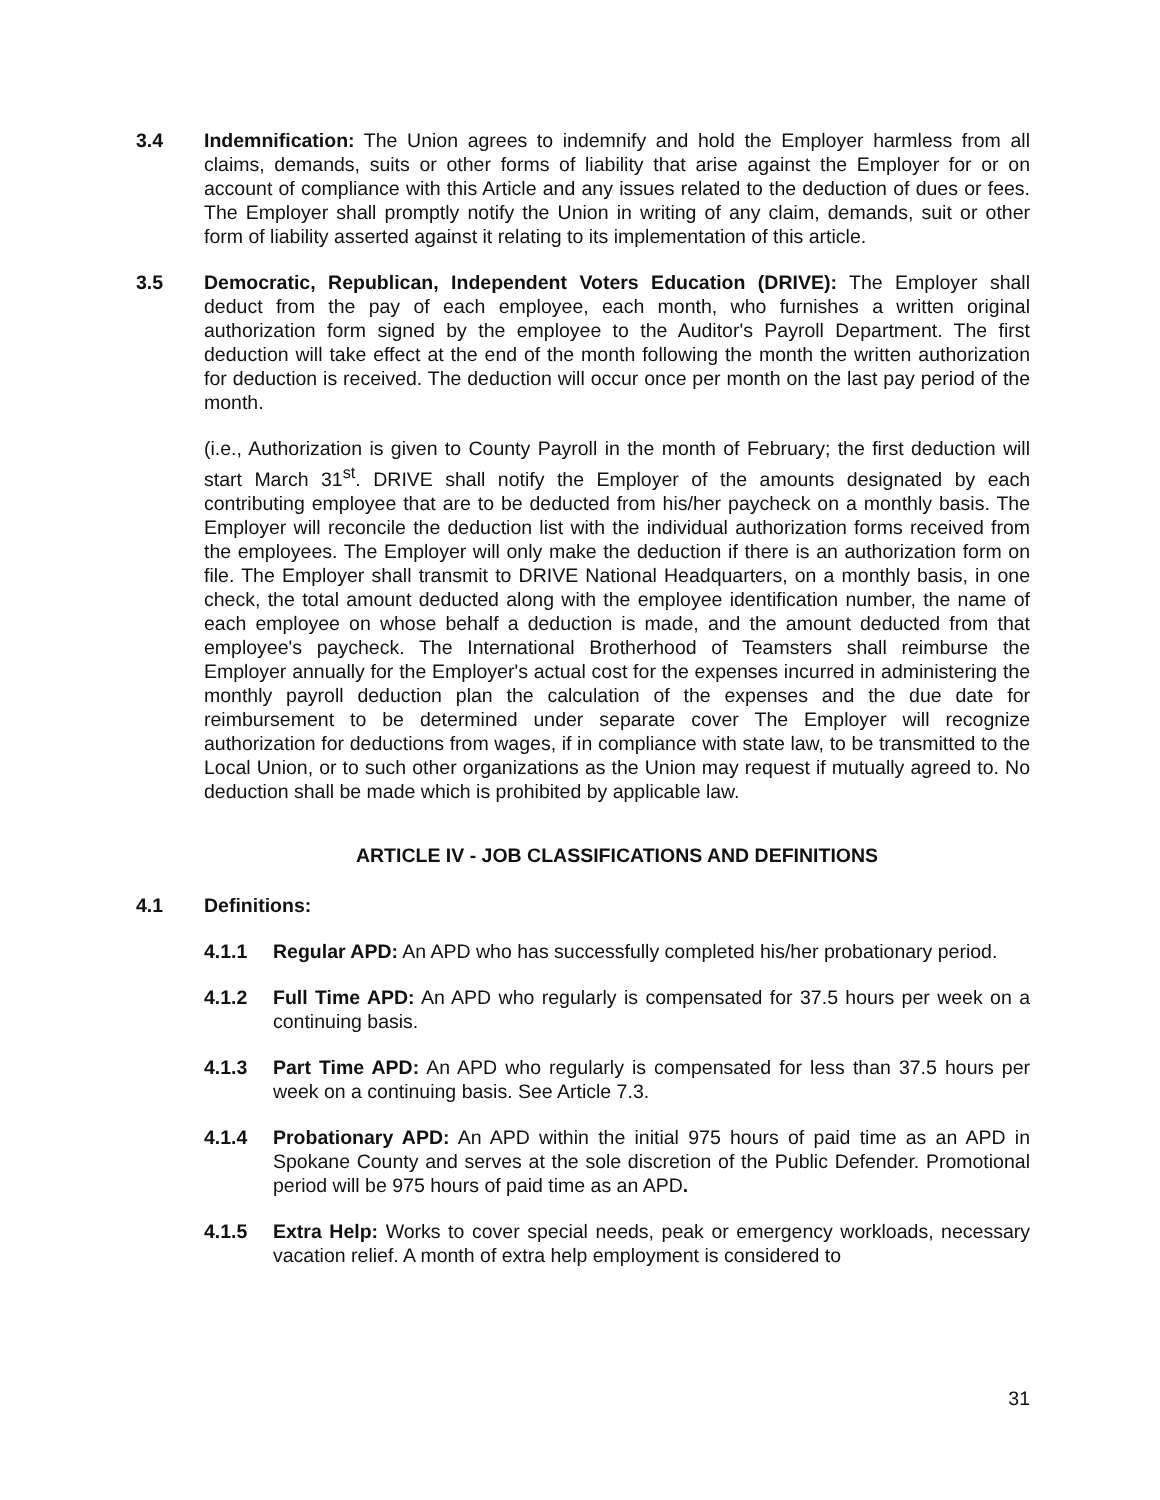3.4 Indemnification: The Union agrees to indemnify and hold the Employer harmless from all claims, demands, suits or other forms of liability that arise against the Employer for or on account of compliance with this Article and any issues related to the deduction of dues or fees. The Employer shall promptly notify the Union in writing of any claim, demands, suit or other form of liability asserted against it relating to its implementation of this article.
3.5 Democratic, Republican, Independent Voters Education (DRIVE): The Employer shall deduct from the pay of each employee, each month, who furnishes a written original authorization form signed by the employee to the Auditor's Payroll Department. The first deduction will take effect at the end of the month following the month the written authorization for deduction is received. The deduction will occur once per month on the last pay period of the month.
(i.e., Authorization is given to County Payroll in the month of February; the first deduction will start March 31<sup>st</sup>. DRIVE shall notify the Employer of the amounts designated by each contributing employee that are to be deducted from his/her paycheck on a monthly basis. The Employer will reconcile the deduction list with the individual authorization forms received from the employees. The Employer will only make the deduction if there is an authorization form on file. The Employer shall transmit to DRIVE National Headquarters, on a monthly basis, in one check, the total amount deducted along with the employee identification number, the name of each employee on whose behalf a deduction is made, and the amount deducted from that employee's paycheck. The International Brotherhood of Teamsters shall reimburse the Employer annually for the Employer's actual cost for the expenses incurred in administering the monthly payroll deduction plan the calculation of the expenses and the due date for reimbursement to be determined under separate cover The Employer will recognize authorization for deductions from wages, if in compliance with state law, to be transmitted to the Local Union, or to such other organizations as the Union may request if mutually agreed to. No deduction shall be made which is prohibited by applicable law.
ARTICLE IV - JOB CLASSIFICATIONS AND DEFINITIONS
4.1 Definitions:
4.1.1 Regular APD: An APD who has successfully completed his/her probationary period.
4.1.2 Full Time APD: An APD who regularly is compensated for 37.5 hours per week on a continuing basis.
4.1.3 Part Time APD: An APD who regularly is compensated for less than 37.5 hours per week on a continuing basis. See Article 7.3.
4.1.4 Probationary APD: An APD within the initial 975 hours of paid time as an APD in Spokane County and serves at the sole discretion of the Public Defender. Promotional period will be 975 hours of paid time as an APD.
4.1.5 Extra Help: Works to cover special needs, peak or emergency workloads, necessary vacation relief. A month of extra help employment is considered to
31